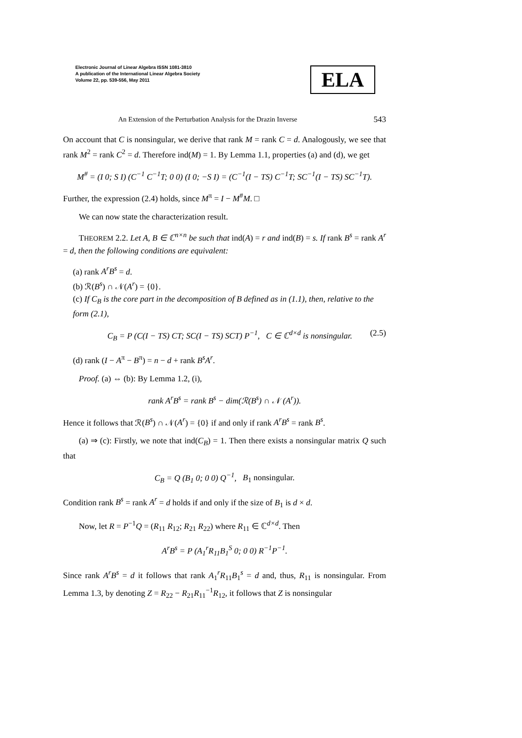Electronic Journal of Linear Algebra ISSN 1081-3810
A publication of the International Linear Algebra Society
Volume 22, pp. 539-556, May 2011
ELA
An Extension of the Perturbation Analysis for the Drazin Inverse 543
On account that C is nonsingular, we derive that rank M = rank C = d. Analogously, we see that rank M<sup>2</sup> = rank C<sup>2</sup> = d. Therefore ind(M) = 1. By Lemma 1.1, properties (a) and (d), we get
M<sup>#</sup> = (I 0; S I) (C<sup>−1</sup> C<sup>−1</sup>T; 0 0) (I 0; −S I) = (C<sup>−1</sup>(I − TS) C<sup>−1</sup>T; SC<sup>−1</sup>(I − TS) SC<sup>−1</sup>T).
Further, the expression (2.4) holds, since M<sup>π</sup> = I − M<sup>#</sup>M. □
We can now state the characterization result.
THEOREM 2.2. Let A, B ∈ ℂ<sup>n×n</sup> be such that ind(A) = r and ind(B) = s. If rank B<sup>s</sup> = rank A<sup>r</sup> = d, then the following conditions are equivalent:
(a) rank A<sup>r</sup>B<sup>s</sup> = d.
(b) ℛ(B<sup>s</sup>) ∩ 𝒩(A<sup>r</sup>) = {0}.
(c) If C<sub>B</sub> is the core part in the decomposition of B defined as in (1.1), then, relative to the form (2.1),
C<sub>B</sub> = P (C(I − TS) CT; SC(I − TS) SCT) P<sup>−1</sup>, C ∈ ℂ<sup>d×d</sup> is nonsingular. (2.5)
(d) rank (I − A<sup>π</sup> − B<sup>π</sup>) = n − d + rank B<sup>s</sup>A<sup>r</sup>.
Proof. (a) ⇔ (b): By Lemma 1.2, (i),
rank A<sup>r</sup>B<sup>s</sup> = rank B<sup>s</sup> − dim(ℛ(B<sup>s</sup>) ∩ 𝒩 (A<sup>r</sup>)).
Hence it follows that ℛ(B<sup>s</sup>) ∩ 𝒩(A<sup>r</sup>) = {0} if and only if rank A<sup>r</sup>B<sup>s</sup> = rank B<sup>s</sup>.
(a) ⇒ (c): Firstly, we note that ind(C<sub>B</sub>) = 1. Then there exists a nonsingular matrix Q such that
C<sub>B</sub> = Q (B<sub>1</sub> 0; 0 0) Q<sup>−1</sup>, B<sub>1</sub> nonsingular.
Condition rank B<sup>s</sup> = rank A<sup>r</sup> = d holds if and only if the size of B<sub>1</sub> is d × d.
Now, let R = P<sup>−1</sup>Q = (R<sub>11</sub> R<sub>12</sub>; R<sub>21</sub> R<sub>22</sub>) where R<sub>11</sub> ∈ ℂ<sup>d×d</sup>. Then
A<sup>r</sup>B<sup>s</sup> = P (A<sub>1</sub><sup>r</sup>R<sub>11</sub>B<sub>1</sub><sup>S</sup> 0; 0 0) R<sup>−1</sup>P<sup>−1</sup>.
Since rank A<sup>r</sup>B<sup>s</sup> = d it follows that rank A<sub>1</sub><sup>r</sup>R<sub>11</sub>B<sub>1</sub><sup>s</sup> = d and, thus, R<sub>11</sub> is nonsingular. From Lemma 1.3, by denoting Z = R<sub>22</sub> − R<sub>21</sub>R<sub>11</sub><sup>−1</sup>R<sub>12</sub>, it follows that Z is nonsingular